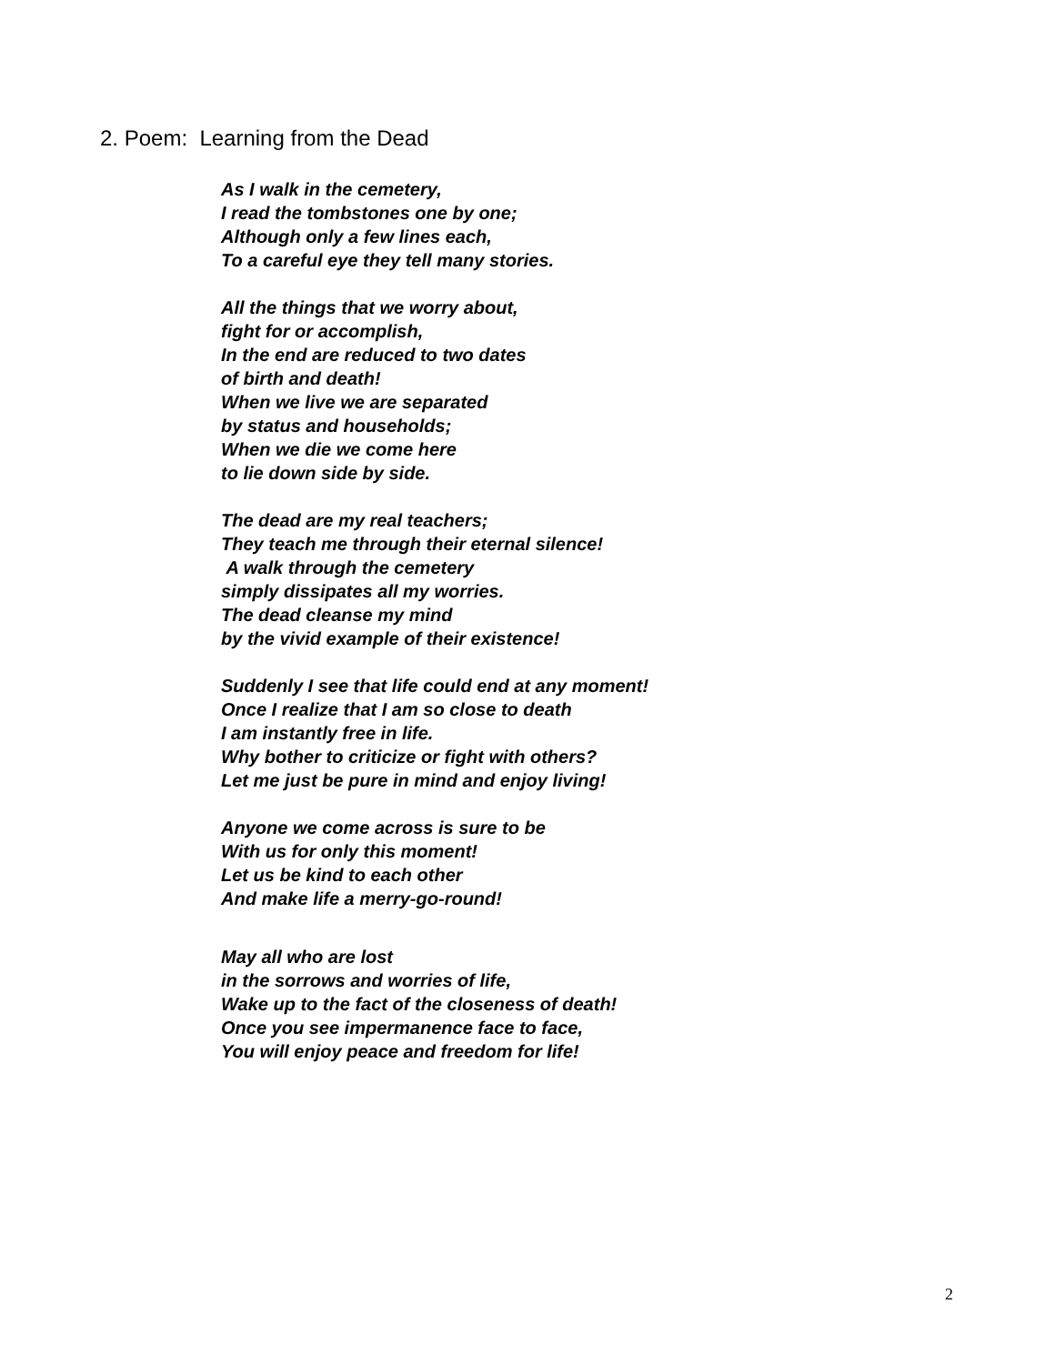2. Poem: Learning from the Dead
As I walk in the cemetery,
I read the tombstones one by one;
Although only a few lines each,
To a careful eye they tell many stories.
All the things that we worry about,
fight for or accomplish,
In the end are reduced to two dates
of birth and death!
When we live we are separated
by status and households;
When we die we come here
to lie down side by side.
The dead are my real teachers;
They teach me through their eternal silence!
A walk through the cemetery
simply dissipates all my worries.
The dead cleanse my mind
by the vivid example of their existence!
Suddenly I see that life could end at any moment!
Once I realize that I am so close to death
I am instantly free in life.
Why bother to criticize or fight with others?
Let me just be pure in mind and enjoy living!
Anyone we come across is sure to be
With us for only this moment!
Let us be kind to each other
And make life a merry-go-round!
May all who are lost
in the sorrows and worries of life,
Wake up to the fact of the closeness of death!
Once you see impermanence face to face,
You will enjoy peace and freedom for life!
2